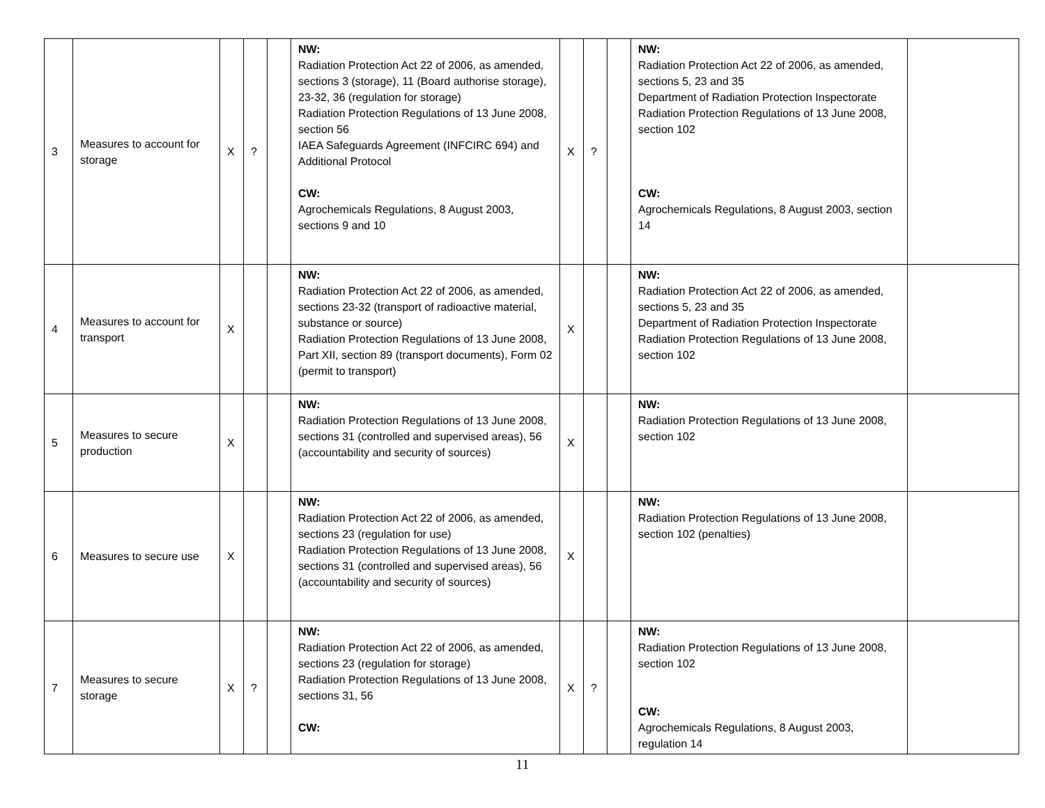| 3 | Measures to account for storage | X | ? | | NW: Radiation Protection Act 22 of 2006, as amended, sections 3 (storage), 11 (Board authorise storage), 23-32, 36 (regulation for storage) Radiation Protection Regulations of 13 June 2008, section 56 IAEA Safeguards Agreement (INFCIRC 694) and Additional Protocol CW: Agrochemicals Regulations, 8 August 2003, sections 9 and 10 | X | ? | | NW: Radiation Protection Act 22 of 2006, as amended, sections 5, 23 and 35 Department of Radiation Protection Inspectorate Radiation Protection Regulations of 13 June 2008, section 102 CW: Agrochemicals Regulations, 8 August 2003, section 14 | |
| 4 | Measures to account for transport | X | | | NW: Radiation Protection Act 22 of 2006, as amended, sections 23-32 (transport of radioactive material, substance or source) Radiation Protection Regulations of 13 June 2008, Part XII, section 89 (transport documents), Form 02 (permit to transport) | X | | | NW: Radiation Protection Act 22 of 2006, as amended, sections 5, 23 and 35 Department of Radiation Protection Inspectorate Radiation Protection Regulations of 13 June 2008, section 102 | |
| 5 | Measures to secure production | X | | | NW: Radiation Protection Regulations of 13 June 2008, sections 31 (controlled and supervised areas), 56 (accountability and security of sources) | X | | | NW: Radiation Protection Regulations of 13 June 2008, section 102 | |
| 6 | Measures to secure use | X | | | NW: Radiation Protection Act 22 of 2006, as amended, sections 23 (regulation for use) Radiation Protection Regulations of 13 June 2008, sections 31 (controlled and supervised areas), 56 (accountability and security of sources) | X | | | NW: Radiation Protection Regulations of 13 June 2008, section 102 (penalties) | |
| 7 | Measures to secure storage | X | ? | | NW: Radiation Protection Act 22 of 2006, as amended, sections 23 (regulation for storage) Radiation Protection Regulations of 13 June 2008, sections 31, 56 CW: | X | ? | | NW: Radiation Protection Regulations of 13 June 2008, section 102 CW: Agrochemicals Regulations, 8 August 2003, regulation 14 | |
11